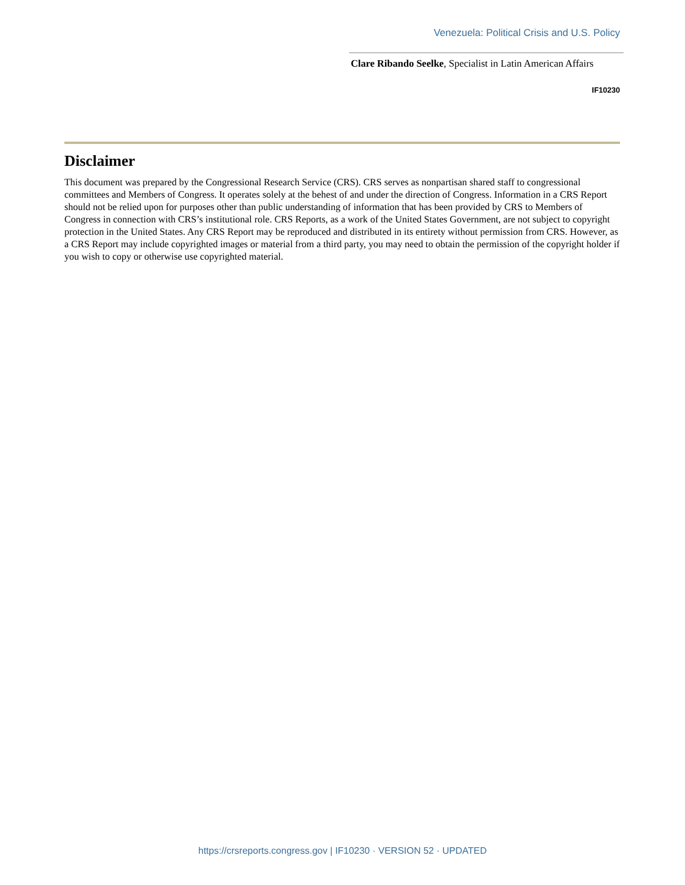Venezuela: Political Crisis and U.S. Policy
Clare Ribando Seelke, Specialist in Latin American Affairs
IF10230
Disclaimer
This document was prepared by the Congressional Research Service (CRS). CRS serves as nonpartisan shared staff to congressional committees and Members of Congress. It operates solely at the behest of and under the direction of Congress. Information in a CRS Report should not be relied upon for purposes other than public understanding of information that has been provided by CRS to Members of Congress in connection with CRS’s institutional role. CRS Reports, as a work of the United States Government, are not subject to copyright protection in the United States. Any CRS Report may be reproduced and distributed in its entirety without permission from CRS. However, as a CRS Report may include copyrighted images or material from a third party, you may need to obtain the permission of the copyright holder if you wish to copy or otherwise use copyrighted material.
https://crsreports.congress.gov | IF10230 · VERSION 52 · UPDATED